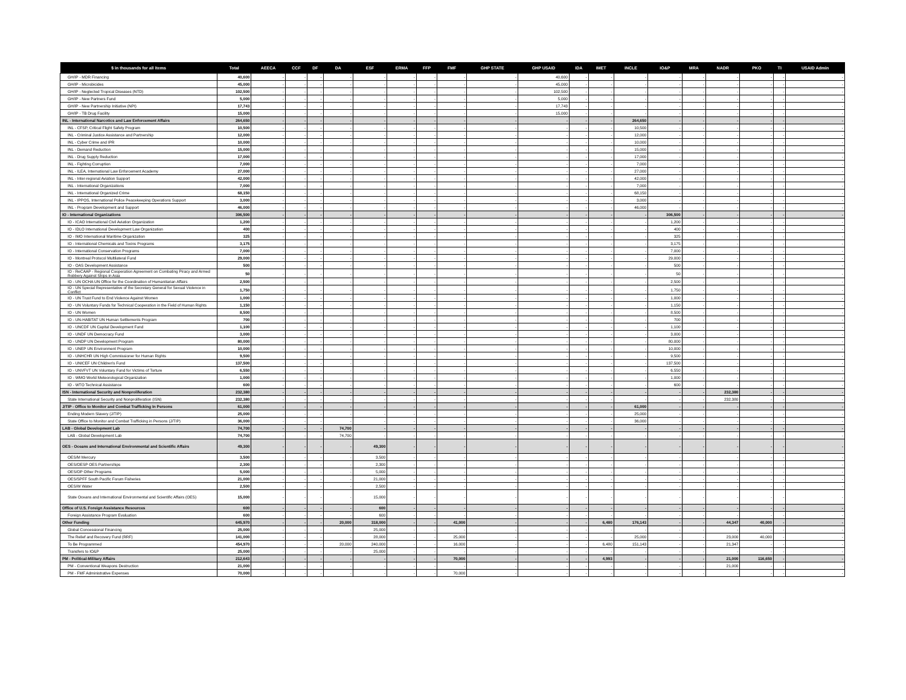| $ in thousands for all items | Total | AEECA | CCF | DF | DA | ESF | ERMA | FFP | FMF | GHP STATE | GHP USAID | IDA | IMET | INCLE | IO&P | MRA | NADR | PKO | TI | USAID Admin |
| --- | --- | --- | --- | --- | --- | --- | --- | --- | --- | --- | --- | --- | --- | --- | --- | --- | --- | --- | --- | --- |
| GH/IP - MDR Financing | 40,600 | - | - | - | - | - | - | - | - | - | 40,600 | - | - | - | - | - | - | - | - | - |
| GH/IP - Microbicides | 45,000 | - | - | - | - | - | - | - | - | - | 45,000 | - | - | - | - | - | - | - | - | - |
| GH/IP - Neglected Tropical Diseases (NTD) | 102,500 | - | - | - | - | - | - | - | - | - | 102,500 | - | - | - | - | - | - | - | - | - |
| GH/IP - New Partners Fund | 5,000 | - | - | - | - | - | - | - | - | - | 5,000 | - | - | - | - | - | - | - | - | - |
| GH/IP - New Partnership Initiative (NPI) | 17,743 | - | - | - | - | - | - | - | - | - | 17,743 | - | - | - | - | - | - | - | - | - |
| GH/IP - TB Drug Facility | 15,000 | - | - | - | - | - | - | - | - | - | 15,000 | - | - | - | - | - | - | - | - | - |
| INL - International Narcotics and Law Enforcement Affairs | 264,650 | - | - | - | - | - | - | - | - | - | - | - | - | 264,650 | - | - | - | - | - | - |
| INL - CFSP, Critical Flight Safety Program | 10,500 | - | - | - | - | - | - | - | - | - | - | - | - | 10,500 | - | - | - | - | - | - |
| INL - Criminal Justice Assistance and Partnership | 12,000 | - | - | - | - | - | - | - | - | - | - | - | - | 12,000 | - | - | - | - | - | - |
| INL - Cyber Crime and IPR | 10,000 | - | - | - | - | - | - | - | - | - | - | - | - | 10,000 | - | - | - | - | - | - |
| INL - Demand Reduction | 15,000 | - | - | - | - | - | - | - | - | - | - | - | - | 15,000 | - | - | - | - | - | - |
| INL - Drug Supply Reduction | 17,000 | - | - | - | - | - | - | - | - | - | - | - | - | 17,000 | - | - | - | - | - | - |
| INL - Fighting Corruption | 7,000 | - | - | - | - | - | - | - | - | - | - | - | - | 7,000 | - | - | - | - | - | - |
| INL - ILEA, International Law Enforcement Academy | 27,000 | - | - | - | - | - | - | - | - | - | - | - | - | 27,000 | - | - | - | - | - | - |
| INL - Inter-regional Aviation Support | 42,000 | - | - | - | - | - | - | - | - | - | - | - | - | 42,000 | - | - | - | - | - | - |
| INL - International Organizations | 7,000 | - | - | - | - | - | - | - | - | - | - | - | - | 7,000 | - | - | - | - | - | - |
| INL - International Organized Crime | 68,150 | - | - | - | - | - | - | - | - | - | - | - | - | 68,150 | - | - | - | - | - | - |
| INL - IPPOS, International Police Peacekeeping Operations Support | 3,000 | - | - | - | - | - | - | - | - | - | - | - | - | 3,000 | - | - | - | - | - | - |
| INL - Program Development and Support | 46,000 | - | - | - | - | - | - | - | - | - | - | - | - | 46,000 | - | - | - | - | - | - |
| IO - International Organizations | 306,500 | - | - | - | - | - | - | - | - | - | - | - | - | - | 306,500 | - | - | - | - | - |
| IO - ICAO International Civil Aviation Organization | 1,200 | - | - | - | - | - | - | - | - | - | - | - | - | - | 1,200 | - | - | - | - | - |
| IO - IDLO International Development Law Organization | 400 | - | - | - | - | - | - | - | - | - | - | - | - | - | 400 | - | - | - | - | - |
| IO - IMO International Maritime Organization | 325 | - | - | - | - | - | - | - | - | - | - | - | - | - | 325 | - | - | - | - | - |
| IO - International Chemicals and Toxins Programs | 3,175 | - | - | - | - | - | - | - | - | - | - | - | - | - | 3,175 | - | - | - | - | - |
| IO - International Conservation Programs | 7,000 | - | - | - | - | - | - | - | - | - | - | - | - | - | 7,000 | - | - | - | - | - |
| IO - Montreal Protocol Multilateral Fund | 29,000 | - | - | - | - | - | - | - | - | - | - | - | - | - | 29,000 | - | - | - | - | - |
| IO - OAS Development Assistance | 500 | - | - | - | - | - | - | - | - | - | - | - | - | - | 500 | - | - | - | - | - |
| IO - ReCAAP - Regional Cooperation Agreement on Combating Piracy and Armed Robbery Against Ships in Asia | 50 | - | - | - | - | - | - | - | - | - | - | - | - | - | 50 | - | - | - | - | - |
| IO - UN OCHA UN Office for the Coordination of Humanitarian Affairs | 2,500 | - | - | - | - | - | - | - | - | - | - | - | - | - | 2,500 | - | - | - | - | - |
| IO - UN Special Representative of the Secretary General for Sexual Violence in Conflict | 1,750 | - | - | - | - | - | - | - | - | - | - | - | - | - | 1,750 | - | - | - | - | - |
| IO - UN Trust Fund to End Violence Against Women | 1,000 | - | - | - | - | - | - | - | - | - | - | - | - | - | 1,000 | - | - | - | - | - |
| IO - UN Voluntary Funds for Technical Cooperation in the Field of Human Rights | 1,150 | - | - | - | - | - | - | - | - | - | - | - | - | - | 1,150 | - | - | - | - | - |
| IO - UN Women | 8,500 | - | - | - | - | - | - | - | - | - | - | - | - | - | 8,500 | - | - | - | - | - |
| IO - UN-HABITAT UN Human Settlements Program | 700 | - | - | - | - | - | - | - | - | - | - | - | - | - | 700 | - | - | - | - | - |
| IO - UNCDF UN Capital Development Fund | 1,100 | - | - | - | - | - | - | - | - | - | - | - | - | - | 1,100 | - | - | - | - | - |
| IO - UNDF UN Democracy Fund | 3,000 | - | - | - | - | - | - | - | - | - | - | - | - | - | 3,000 | - | - | - | - | - |
| IO - UNDP UN Development Program | 80,000 | - | - | - | - | - | - | - | - | - | - | - | - | - | 80,000 | - | - | - | - | - |
| IO - UNEP UN Environment Program | 10,000 | - | - | - | - | - | - | - | - | - | - | - | - | - | 10,000 | - | - | - | - | - |
| IO - UNHCHR UN High Commissioner for Human Rights | 9,500 | - | - | - | - | - | - | - | - | - | - | - | - | - | 9,500 | - | - | - | - | - |
| IO - UNICEF UN Children's Fund | 137,500 | - | - | - | - | - | - | - | - | - | - | - | - | - | 137,500 | - | - | - | - | - |
| IO - UNVFVT UN Voluntary Fund for Victims of Torture | 6,550 | - | - | - | - | - | - | - | - | - | - | - | - | - | 6,550 | - | - | - | - | - |
| IO - WMO World Meteorological Organization | 1,000 | - | - | - | - | - | - | - | - | - | - | - | - | - | 1,000 | - | - | - | - | - |
| IO - WTO Technical Assistance | 600 | - | - | - | - | - | - | - | - | - | - | - | - | - | 600 | - | - | - | - | - |
| ISN - International Security and Nonproliferation | 232,380 | - | - | - | - | - | - | - | - | - | - | - | - | - | - | - | 232,380 | - | - | - |
| State International Security and Nonproliferation (ISN) | 232,380 | - | - | - | - | - | - | - | - | - | - | - | - | - | - | - | 232,380 | - | - | - |
| J/TIP - Office to Monitor and Combat Trafficking In Persons | 61,000 | - | - | - | - | - | - | - | - | - | - | - | - | 61,000 | - | - | - | - | - | - |
| Ending Modern Slavery (J/TIP) | 25,000 | - | - | - | - | - | - | - | - | - | - | - | - | 25,000 | - | - | - | - | - | - |
| State Office to Monitor and Combat Trafficking in Persons (J/TIP) | 36,000 | - | - | - | - | - | - | - | - | - | - | - | - | 36,000 | - | - | - | - | - | - |
| LAB - Global Development Lab | 74,700 | - | - | - | 74,700 | - | - | - | - | - | - | - | - | - | - | - | - | - | - | - |
| LAB - Global Development Lab | 74,700 | - | - | - | 74,700 | - | - | - | - | - | - | - | - | - | - | - | - | - | - | - |
| OES - Oceans and International Environmental and Scientific Affairs | 49,300 | - | - | - | - | 49,300 | - | - | - | - | - | - | - | - | - | - | - | - | - | - |
| OES/M Mercury | 3,500 | - | - | - | - | 3,500 | - | - | - | - | - | - | - | - | - | - | - | - | - | - |
| OES/OESP OES Partnerships | 2,300 | - | - | - | - | 2,300 | - | - | - | - | - | - | - | - | - | - | - | - | - | - |
| OES/OP Other Programs | 5,000 | - | - | - | - | 5,000 | - | - | - | - | - | - | - | - | - | - | - | - | - | - |
| OES/SPFF South Pacific Forum Fisheries | 21,000 | - | - | - | - | 21,000 | - | - | - | - | - | - | - | - | - | - | - | - | - | - |
| OES/W Water | 2,500 | - | - | - | - | 2,500 | - | - | - | - | - | - | - | - | - | - | - | - | - | - |
| State Oceans and International Environmental and Scientific Affairs (OES) | 15,000 | - | - | - | - | 15,000 | - | - | - | - | - | - | - | - | - | - | - | - | - | - |
| Office of U.S. Foreign Assistance Resources | 600 | - | - | - | - | 600 | - | - | - | - | - | - | - | - | - | - | - | - | - | - |
| Foreign Assistance Program Evaluation | 600 | - | - | - | - | 600 | - | - | - | - | - | - | - | - | - | - | - | - | - | - |
| Other Funding | 645,970 | - | - | - | 20,000 | 318,000 | - | - | 41,000 | - | - | - | 6,480 | 176,143 | - | - | 44,347 | 40,000 | - | - |
| Global Concessional Financing | 25,000 | - | - | - | - | 25,000 | - | - | - | - | - | - | - | - | - | - | - | - | - | - |
| The Relief and Recovery Fund (RRF) | 141,000 | - | - | - | - | 28,000 | - | - | 25,000 | - | - | - | - | 25,000 | - | - | 23,000 | 40,000 | - | - |
| To Be Programmed | 454,970 | - | - | - | 20,000 | 240,000 | - | - | 16,000 | - | - | - | 6,480 | 151,143 | - | - | 21,347 | - | - | - |
| Transfers to IO&P | 25,000 | - | - | - | - | 25,000 | - | - | - | - | - | - | - | - | - | - | - | - | - | - |
| PM - Political-Military Affairs | 212,643 | - | - | - | - | - | - | - | 70,000 | - | - | - | 4,993 | - | - | - | 21,000 | 116,650 | - | - |
| PM - Conventional Weapons Destruction | 21,000 | - | - | - | - | - | - | - | - | - | - | - | - | - | - | - | 21,000 | - | - | - |
| PM - FMF Administrative Expenses | 70,000 | - | - | - | - | - | - | - | 70,000 | - | - | - | - | - | - | - | - | - | - | - |